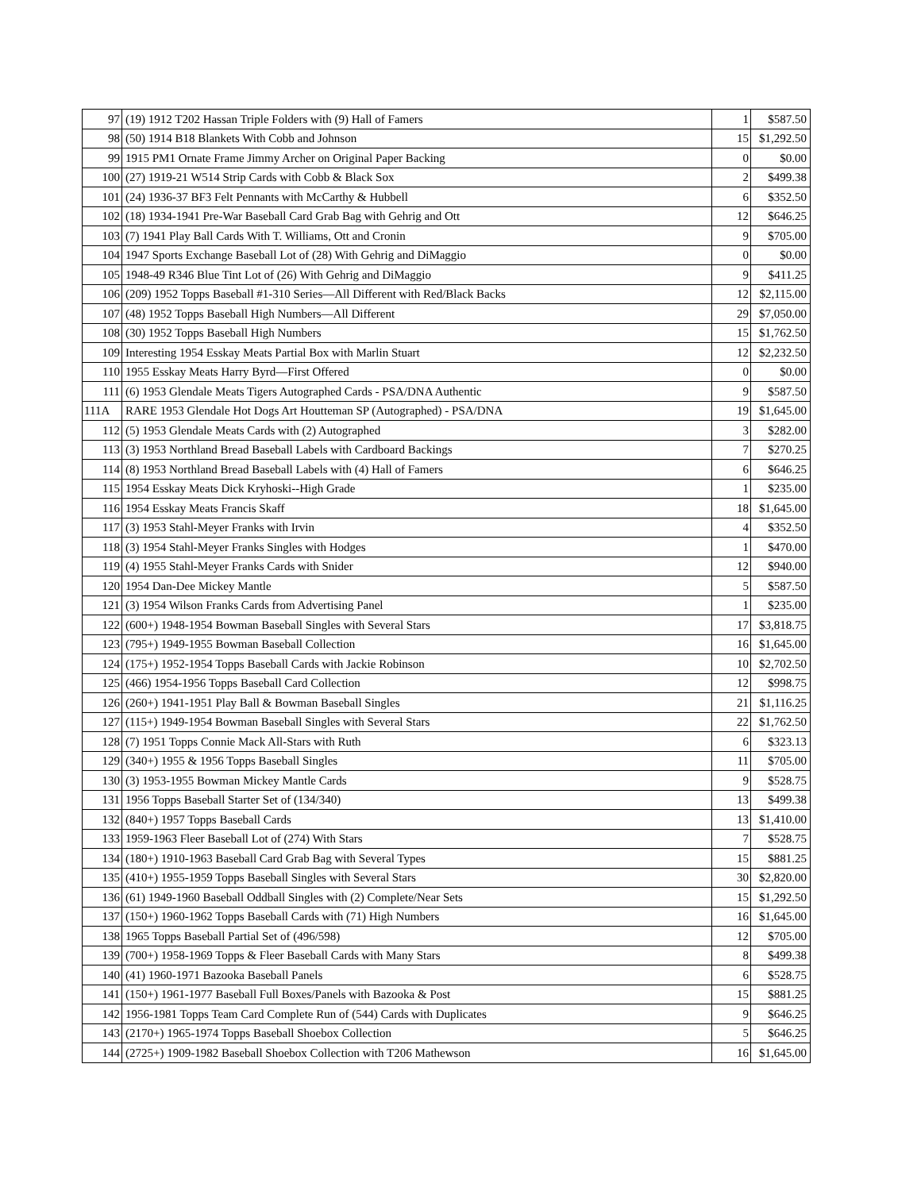| 97 | (19) 1912 T202 Hassan Triple Folders with (9) Hall of Famers | 1 | $587.50 |
| 98 | (50) 1914 B18 Blankets With Cobb and Johnson | 15 | $1,292.50 |
| 99 | 1915 PM1 Ornate Frame Jimmy Archer on Original Paper Backing | 0 | $0.00 |
| 100 | (27) 1919-21 W514 Strip Cards with Cobb & Black Sox | 2 | $499.38 |
| 101 | (24) 1936-37 BF3 Felt Pennants with McCarthy & Hubbell | 6 | $352.50 |
| 102 | (18) 1934-1941 Pre-War Baseball Card Grab Bag with Gehrig and Ott | 12 | $646.25 |
| 103 | (7) 1941 Play Ball Cards With T. Williams, Ott and Cronin | 9 | $705.00 |
| 104 | 1947 Sports Exchange Baseball Lot of (28) With Gehrig and DiMaggio | 0 | $0.00 |
| 105 | 1948-49 R346 Blue Tint Lot of (26) With Gehrig and DiMaggio | 9 | $411.25 |
| 106 | (209) 1952 Topps Baseball #1-310 Series—All Different with Red/Black Backs | 12 | $2,115.00 |
| 107 | (48) 1952 Topps Baseball High Numbers—All Different | 29 | $7,050.00 |
| 108 | (30) 1952 Topps Baseball High Numbers | 15 | $1,762.50 |
| 109 | Interesting 1954 Esskay Meats Partial Box with Marlin Stuart | 12 | $2,232.50 |
| 110 | 1955 Esskay Meats Harry Byrd—First Offered | 0 | $0.00 |
| 111 | (6) 1953 Glendale Meats Tigers Autographed Cards - PSA/DNA Authentic | 9 | $587.50 |
| 111A | RARE 1953 Glendale Hot Dogs Art Houtteman SP (Autographed) - PSA/DNA | 19 | $1,645.00 |
| 112 | (5) 1953 Glendale Meats Cards with (2) Autographed | 3 | $282.00 |
| 113 | (3) 1953 Northland Bread Baseball Labels with Cardboard Backings | 7 | $270.25 |
| 114 | (8) 1953 Northland Bread Baseball Labels with (4) Hall of Famers | 6 | $646.25 |
| 115 | 1954 Esskay Meats Dick Kryhoski--High Grade | 1 | $235.00 |
| 116 | 1954 Esskay Meats Francis Skaff | 18 | $1,645.00 |
| 117 | (3) 1953 Stahl-Meyer Franks with Irvin | 4 | $352.50 |
| 118 | (3) 1954 Stahl-Meyer Franks Singles with Hodges | 1 | $470.00 |
| 119 | (4) 1955 Stahl-Meyer Franks Cards with Snider | 12 | $940.00 |
| 120 | 1954 Dan-Dee Mickey Mantle | 5 | $587.50 |
| 121 | (3) 1954 Wilson Franks Cards from Advertising Panel | 1 | $235.00 |
| 122 | (600+) 1948-1954 Bowman Baseball Singles with Several Stars | 17 | $3,818.75 |
| 123 | (795+) 1949-1955 Bowman Baseball Collection | 16 | $1,645.00 |
| 124 | (175+) 1952-1954 Topps Baseball Cards with Jackie Robinson | 10 | $2,702.50 |
| 125 | (466) 1954-1956 Topps Baseball Card Collection | 12 | $998.75 |
| 126 | (260+) 1941-1951 Play Ball & Bowman Baseball Singles | 21 | $1,116.25 |
| 127 | (115+) 1949-1954 Bowman Baseball Singles with Several Stars | 22 | $1,762.50 |
| 128 | (7) 1951 Topps Connie Mack All-Stars with Ruth | 6 | $323.13 |
| 129 | (340+) 1955 & 1956 Topps Baseball Singles | 11 | $705.00 |
| 130 | (3) 1953-1955 Bowman Mickey Mantle Cards | 9 | $528.75 |
| 131 | 1956 Topps Baseball Starter Set of (134/340) | 13 | $499.38 |
| 132 | (840+) 1957 Topps Baseball Cards | 13 | $1,410.00 |
| 133 | 1959-1963 Fleer Baseball Lot of (274) With Stars | 7 | $528.75 |
| 134 | (180+) 1910-1963 Baseball Card Grab Bag with Several Types | 15 | $881.25 |
| 135 | (410+) 1955-1959 Topps Baseball Singles with Several Stars | 30 | $2,820.00 |
| 136 | (61) 1949-1960 Baseball Oddball Singles with (2) Complete/Near Sets | 15 | $1,292.50 |
| 137 | (150+) 1960-1962 Topps Baseball Cards with (71) High Numbers | 16 | $1,645.00 |
| 138 | 1965 Topps Baseball Partial Set of (496/598) | 12 | $705.00 |
| 139 | (700+) 1958-1969 Topps & Fleer Baseball Cards with Many Stars | 8 | $499.38 |
| 140 | (41) 1960-1971 Bazooka Baseball Panels | 6 | $528.75 |
| 141 | (150+) 1961-1977 Baseball Full Boxes/Panels with Bazooka & Post | 15 | $881.25 |
| 142 | 1956-1981 Topps Team Card Complete Run of (544) Cards with Duplicates | 9 | $646.25 |
| 143 | (2170+) 1965-1974 Topps Baseball Shoebox Collection | 5 | $646.25 |
| 144 | (2725+) 1909-1982 Baseball Shoebox Collection with T206 Mathewson | 16 | $1,645.00 |